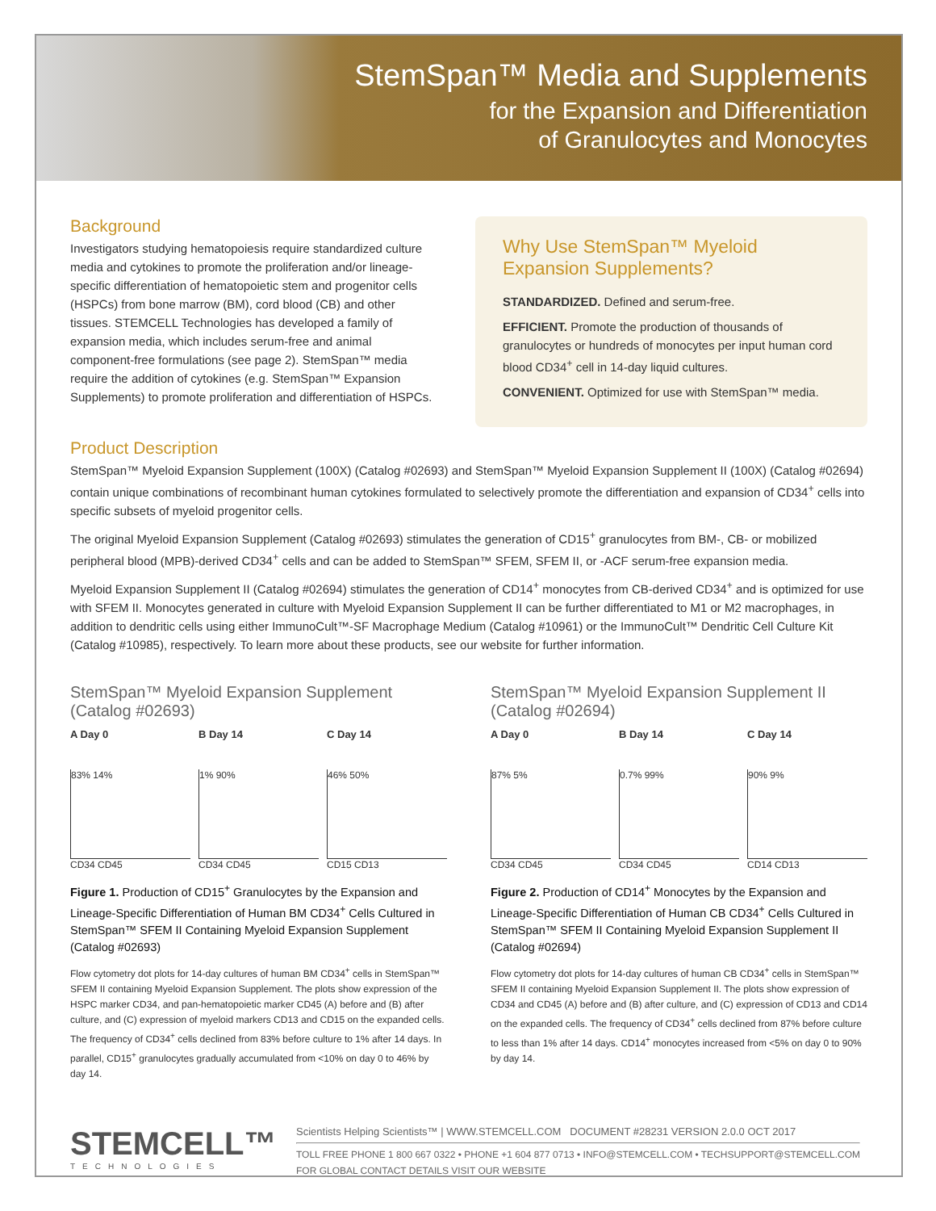StemSpan™ Media and Supplements
for the Expansion and Differentiation
of Granulocytes and Monocytes
Background
Investigators studying hematopoiesis require standardized culture media and cytokines to promote the proliferation and/or lineage-specific differentiation of hematopoietic stem and progenitor cells (HSPCs) from bone marrow (BM), cord blood (CB) and other tissues. STEMCELL Technologies has developed a family of expansion media, which includes serum-free and animal component-free formulations (see page 2). StemSpan™ media require the addition of cytokines (e.g. StemSpan™ Expansion Supplements) to promote proliferation and differentiation of HSPCs.
Why Use StemSpan™ Myeloid Expansion Supplements?
STANDARDIZED. Defined and serum-free.
EFFICIENT. Promote the production of thousands of granulocytes or hundreds of monocytes per input human cord blood CD34<sup>+</sup> cell in 14-day liquid cultures.
CONVENIENT. Optimized for use with StemSpan™ media.
Product Description
StemSpan™ Myeloid Expansion Supplement (100X) (Catalog #02693) and StemSpan™ Myeloid Expansion Supplement II (100X) (Catalog #02694) contain unique combinations of recombinant human cytokines formulated to selectively promote the differentiation and expansion of CD34<sup>+</sup> cells into specific subsets of myeloid progenitor cells.
The original Myeloid Expansion Supplement (Catalog #02693) stimulates the generation of CD15<sup>+</sup> granulocytes from BM-, CB- or mobilized peripheral blood (MPB)-derived CD34<sup>+</sup> cells and can be added to StemSpan™ SFEM, SFEM II, or -ACF serum-free expansion media.
Myeloid Expansion Supplement II (Catalog #02694) stimulates the generation of CD14<sup>+</sup> monocytes from CB-derived CD34<sup>+</sup> and is optimized for use with SFEM II. Monocytes generated in culture with Myeloid Expansion Supplement II can be further differentiated to M1 or M2 macrophages, in addition to dendritic cells using either ImmunoCult™-SF Macrophage Medium (Catalog #10961) or the ImmunoCult™ Dendritic Cell Culture Kit (Catalog #10985), respectively. To learn more about these products, see our website for further information.
StemSpan™ Myeloid Expansion Supplement (Catalog #02693)
A Day 0
83% 14%
CD34 CD45
B Day 14
1% 90%
CD34 CD45
C Day 14
46% 50%
CD15 CD13
Figure 1. Production of CD15<sup>+</sup> Granulocytes by the Expansion and Lineage-Specific Differentiation of Human BM CD34<sup>+</sup> Cells Cultured in StemSpan™ SFEM II Containing Myeloid Expansion Supplement (Catalog #02693)
Flow cytometry dot plots for 14-day cultures of human BM CD34<sup>+</sup> cells in StemSpan™ SFEM II containing Myeloid Expansion Supplement. The plots show expression of the HSPC marker CD34, and pan-hematopoietic marker CD45 (A) before and (B) after culture, and (C) expression of myeloid markers CD13 and CD15 on the expanded cells. The frequency of CD34<sup>+</sup> cells declined from 83% before culture to 1% after 14 days. In parallel, CD15<sup>+</sup> granulocytes gradually accumulated from <10% on day 0 to 46% by day 14.
StemSpan™ Myeloid Expansion Supplement II (Catalog #02694)
A Day 0
87% 5%
CD34 CD45
B Day 14
0.7% 99%
CD34 CD45
C Day 14
90% 9%
CD14 CD13
Figure 2. Production of CD14<sup>+</sup> Monocytes by the Expansion and Lineage-Specific Differentiation of Human CB CD34<sup>+</sup> Cells Cultured in StemSpan™ SFEM II Containing Myeloid Expansion Supplement II (Catalog #02694)
Flow cytometry dot plots for 14-day cultures of human CB CD34<sup>+</sup> cells in StemSpan™ SFEM II containing Myeloid Expansion Supplement II. The plots show expression of CD34 and CD45 (A) before and (B) after culture, and (C) expression of CD13 and CD14 on the expanded cells. The frequency of CD34<sup>+</sup> cells declined from 87% before culture to less than 1% after 14 days. CD14<sup>+</sup> monocytes increased from <5% on day 0 to 90% by day 14.
STEMCELL™
TECHNOLOGIES
Scientists Helping Scientists™ | WWW.STEMCELL.COM DOCUMENT #28231 VERSION 2.0.0 OCT 2017
TOLL FREE PHONE 1 800 667 0322 • PHONE +1 604 877 0713 • INFO@STEMCELL.COM • TECHSUPPORT@STEMCELL.COM
FOR GLOBAL CONTACT DETAILS VISIT OUR WEBSITE